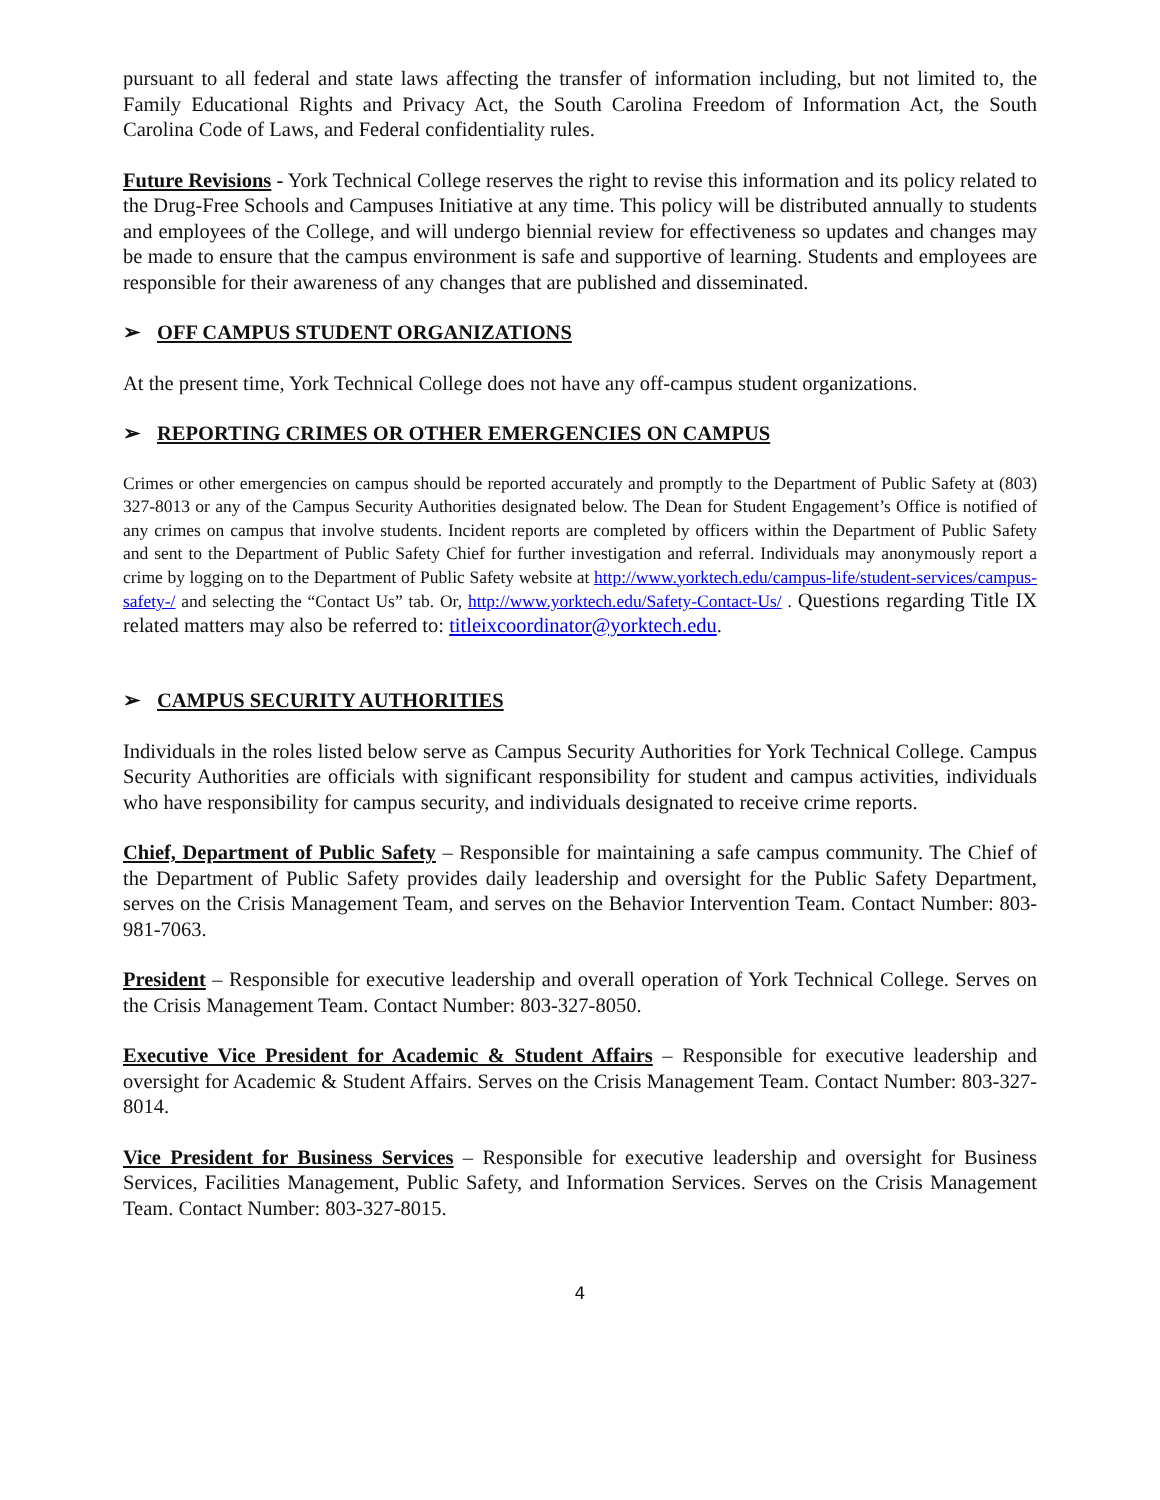pursuant to all federal and state laws affecting the transfer of information including, but not limited to, the Family Educational Rights and Privacy Act, the South Carolina Freedom of Information Act, the South Carolina Code of Laws, and Federal confidentiality rules.
Future Revisions - York Technical College reserves the right to revise this information and its policy related to the Drug-Free Schools and Campuses Initiative at any time. This policy will be distributed annually to students and employees of the College, and will undergo biennial review for effectiveness so updates and changes may be made to ensure that the campus environment is safe and supportive of learning. Students and employees are responsible for their awareness of any changes that are published and disseminated.
➢ OFF CAMPUS STUDENT ORGANIZATIONS
At the present time, York Technical College does not have any off-campus student organizations.
➢ REPORTING CRIMES OR OTHER EMERGENCIES ON CAMPUS
Crimes or other emergencies on campus should be reported accurately and promptly to the Department of Public Safety at (803) 327-8013 or any of the Campus Security Authorities designated below. The Dean for Student Engagement’s Office is notified of any crimes on campus that involve students. Incident reports are completed by officers within the Department of Public Safety and sent to the Department of Public Safety Chief for further investigation and referral. Individuals may anonymously report a crime by logging on to the Department of Public Safety website at http://www.yorktech.edu/campus-life/student-services/campus-safety-/ and selecting the “Contact Us” tab. Or, http://www.yorktech.edu/Safety-Contact-Us/ . Questions regarding Title IX related matters may also be referred to: titleixcoordinator@yorktech.edu.
➢ CAMPUS SECURITY AUTHORITIES
Individuals in the roles listed below serve as Campus Security Authorities for York Technical College. Campus Security Authorities are officials with significant responsibility for student and campus activities, individuals who have responsibility for campus security, and individuals designated to receive crime reports.
Chief, Department of Public Safety – Responsible for maintaining a safe campus community. The Chief of the Department of Public Safety provides daily leadership and oversight for the Public Safety Department, serves on the Crisis Management Team, and serves on the Behavior Intervention Team. Contact Number: 803-981-7063.
President – Responsible for executive leadership and overall operation of York Technical College. Serves on the Crisis Management Team. Contact Number: 803-327-8050.
Executive Vice President for Academic & Student Affairs – Responsible for executive leadership and oversight for Academic & Student Affairs. Serves on the Crisis Management Team. Contact Number: 803-327-8014.
Vice President for Business Services – Responsible for executive leadership and oversight for Business Services, Facilities Management, Public Safety, and Information Services. Serves on the Crisis Management Team. Contact Number: 803-327-8015.
4